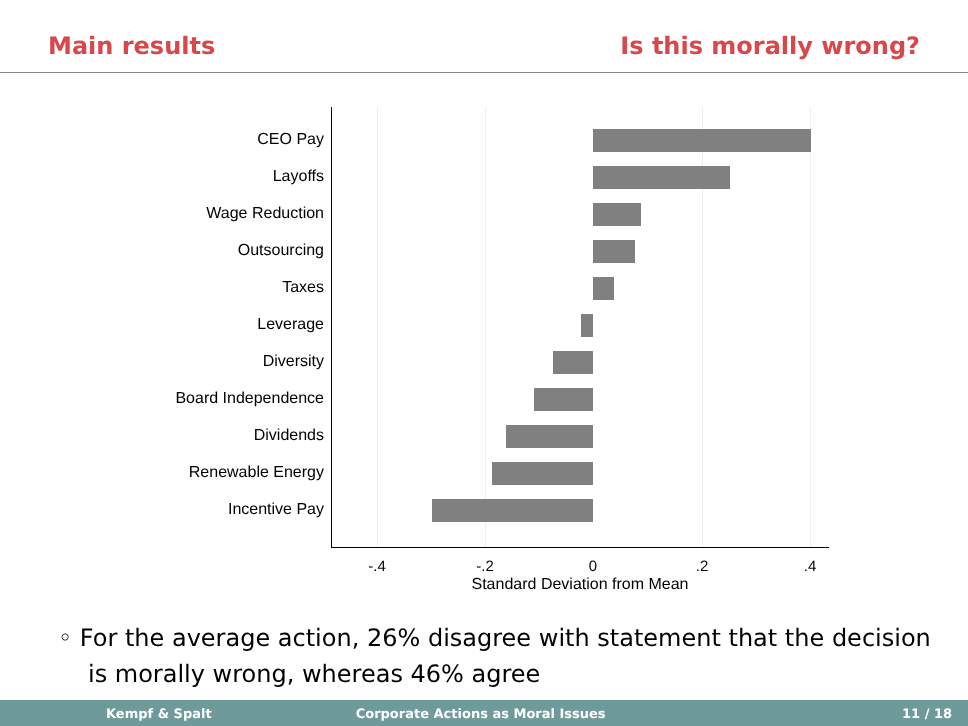Main results Is this morally wrong?
CEO Pay
Layoffs
Wage Reduction
Outsourcing
Taxes
Leverage
Diversity
Board Independence
Dividends
Renewable Energy
Incentive Pay
-.4 -.2 0 .2 .4
Standard Deviation from Mean
◦ For the average action, 26% disagree with statement that the decision
is morally wrong, whereas 46% agree
Kempf & Spalt Corporate Actions as Moral Issues 11 / 18